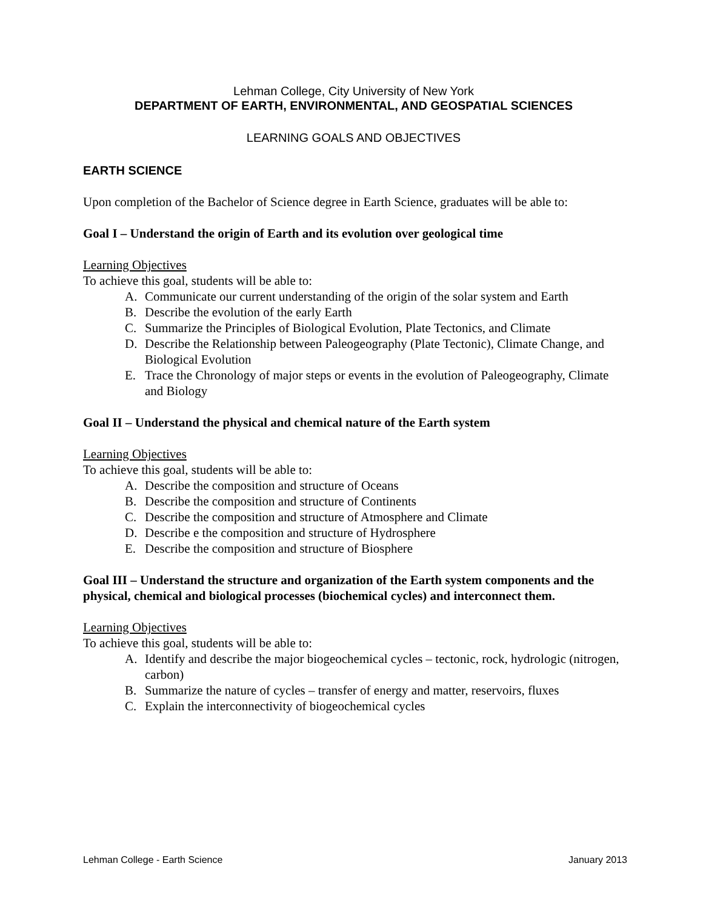Lehman College, City University of New York
DEPARTMENT OF EARTH, ENVIRONMENTAL, AND GEOSPATIAL SCIENCES
LEARNING GOALS AND OBJECTIVES
EARTH SCIENCE
Upon completion of the Bachelor of Science degree in Earth Science, graduates will be able to:
Goal I – Understand the origin of Earth and its evolution over geological time
Learning Objectives
To achieve this goal, students will be able to:
A. Communicate our current understanding of the origin of the solar system and Earth
B. Describe the evolution of the early Earth
C. Summarize the Principles of Biological Evolution, Plate Tectonics, and Climate
D. Describe the Relationship between Paleogeography (Plate Tectonic), Climate Change, and Biological Evolution
E. Trace the Chronology of major steps or events in the evolution of Paleogeography, Climate and Biology
Goal II – Understand the physical and chemical nature of the Earth system
Learning Objectives
To achieve this goal, students will be able to:
A. Describe the composition and structure of Oceans
B. Describe the composition and structure of Continents
C. Describe the composition and structure of Atmosphere and Climate
D. Describe e the composition and structure of Hydrosphere
E. Describe the composition and structure of Biosphere
Goal III – Understand the structure and organization of the Earth system components and the physical, chemical and biological processes (biochemical cycles) and interconnect them.
Learning Objectives
To achieve this goal, students will be able to:
A. Identify and describe the major biogeochemical cycles – tectonic, rock, hydrologic (nitrogen, carbon)
B. Summarize the nature of cycles – transfer of energy and matter, reservoirs, fluxes
C. Explain the interconnectivity of biogeochemical cycles
Lehman College - Earth Science January 2013